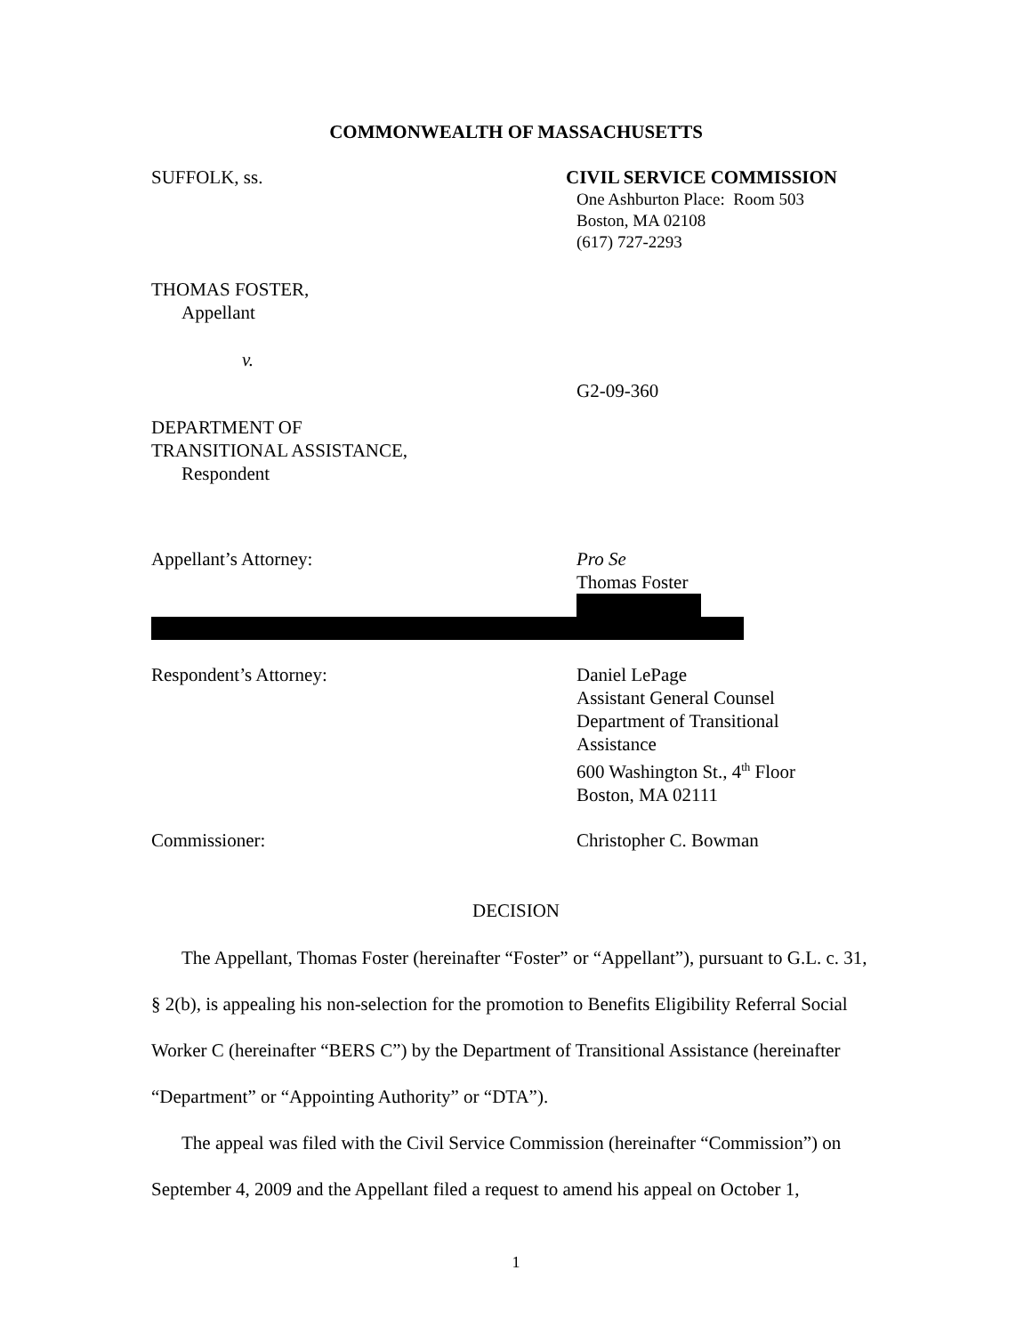COMMONWEALTH OF MASSACHUSETTS
SUFFOLK, ss. CIVIL SERVICE COMMISSION
One Ashburton Place: Room 503
Boston, MA 02108
(617) 727-2293
THOMAS FOSTER,
Appellant
v.
DEPARTMENT OF
TRANSITIONAL ASSISTANCE,
Respondent
G2-09-360
Appellant’s Attorney: Pro Se
Thomas Foster
Respondent’s Attorney: Daniel LePage
Assistant General Counsel
Department of Transitional
Assistance
600 Washington St., 4<sup>th</sup> Floor
Boston, MA 02111
Commissioner: Christopher C. Bowman
DECISION
The Appellant, Thomas Foster (hereinafter “Foster” or “Appellant”), pursuant to G.L. c. 31, § 2(b), is appealing his non-selection for the promotion to Benefits Eligibility Referral Social Worker C (hereinafter “BERS C”) by the Department of Transitional Assistance (hereinafter “Department” or “Appointing Authority” or “DTA”).
The appeal was filed with the Civil Service Commission (hereinafter “Commission”) on September 4, 2009 and the Appellant filed a request to amend his appeal on October 1,
1